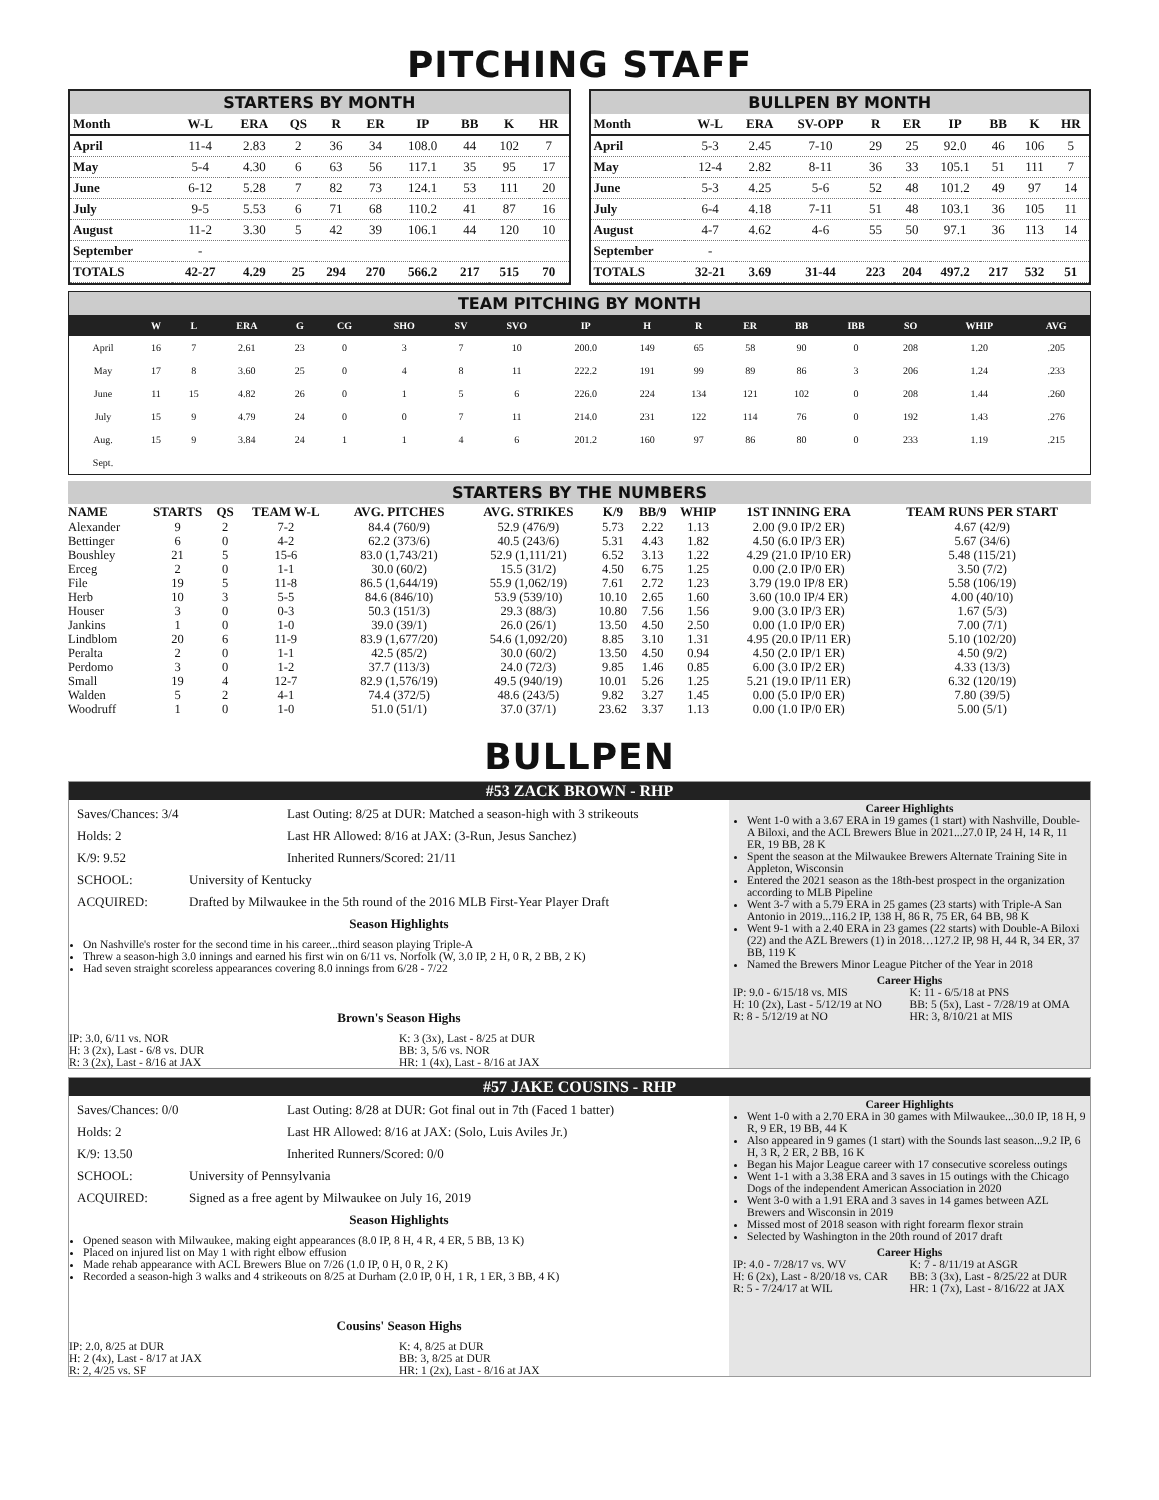PITCHING STAFF
STARTERS BY MONTH
| Month | W-L | ERA | QS | R | ER | IP | BB | K | HR |
| --- | --- | --- | --- | --- | --- | --- | --- | --- | --- |
| April | 11-4 | 2.83 | 2 | 36 | 34 | 108.0 | 44 | 102 | 7 |
| May | 5-4 | 4.30 | 6 | 63 | 56 | 117.1 | 35 | 95 | 17 |
| June | 6-12 | 5.28 | 7 | 82 | 73 | 124.1 | 53 | 111 | 20 |
| July | 9-5 | 5.53 | 6 | 71 | 68 | 110.2 | 41 | 87 | 16 |
| August | 11-2 | 3.30 | 5 | 42 | 39 | 106.1 | 44 | 120 | 10 |
| September | - | | | | | | | | |
| TOTALS | 42-27 | 4.29 | 25 | 294 | 270 | 566.2 | 217 | 515 | 70 |
BULLPEN BY MONTH
| Month | W-L | ERA | SV-OPP | R | ER | IP | BB | K | HR |
| --- | --- | --- | --- | --- | --- | --- | --- | --- | --- |
| April | 5-3 | 2.45 | 7-10 | 29 | 25 | 92.0 | 46 | 106 | 5 |
| May | 12-4 | 2.82 | 8-11 | 36 | 33 | 105.1 | 51 | 111 | 7 |
| June | 5-3 | 4.25 | 5-6 | 52 | 48 | 101.2 | 49 | 97 | 14 |
| July | 6-4 | 4.18 | 7-11 | 51 | 48 | 103.1 | 36 | 105 | 11 |
| August | 4-7 | 4.62 | 4-6 | 55 | 50 | 97.1 | 36 | 113 | 14 |
| September | - | | | | | | | | |
| TOTALS | 32-21 | 3.69 | 31-44 | 223 | 204 | 497.2 | 217 | 532 | 51 |
TEAM PITCHING BY MONTH
| | W | L | ERA | G | CG | SHO | SV | SVO | IP | H | R | ER | BB | IBB | SO | WHIP | AVG |
| --- | --- | --- | --- | --- | --- | --- | --- | --- | --- | --- | --- | --- | --- | --- | --- | --- | --- |
| April | 16 | 7 | 2.61 | 23 | 0 | 3 | 7 | 10 | 200.0 | 149 | 65 | 58 | 90 | 0 | 208 | 1.20 | .205 |
| May | 17 | 8 | 3.60 | 25 | 0 | 4 | 8 | 11 | 222.2 | 191 | 99 | 89 | 86 | 3 | 206 | 1.24 | .233 |
| June | 11 | 15 | 4.82 | 26 | 0 | 1 | 5 | 6 | 226.0 | 224 | 134 | 121 | 102 | 0 | 208 | 1.44 | .260 |
| July | 15 | 9 | 4.79 | 24 | 0 | 0 | 7 | 11 | 214.0 | 231 | 122 | 114 | 76 | 0 | 192 | 1.43 | .276 |
| Aug. | 15 | 9 | 3.84 | 24 | 1 | 1 | 4 | 6 | 201.2 | 160 | 97 | 86 | 80 | 0 | 233 | 1.19 | .215 |
| Sept. | | | | | | | | | | | | | | | | | |
STARTERS BY THE NUMBERS
| NAME | STARTS | QS | TEAM W-L | AVG. PITCHES | AVG. STRIKES | K/9 | BB/9 | WHIP | 1ST INNING ERA | TEAM RUNS PER START |
| --- | --- | --- | --- | --- | --- | --- | --- | --- | --- | --- |
| Alexander | 9 | 2 | 7-2 | 84.4 (760/9) | 52.9 (476/9) | 5.73 | 2.22 | 1.13 | 2.00 (9.0 IP/2 ER) | 4.67 (42/9) |
| Bettinger | 6 | 0 | 4-2 | 62.2 (373/6) | 40.5 (243/6) | 5.31 | 4.43 | 1.82 | 4.50 (6.0 IP/3 ER) | 5.67 (34/6) |
| Boushley | 21 | 5 | 15-6 | 83.0 (1,743/21) | 52.9 (1,111/21) | 6.52 | 3.13 | 1.22 | 4.29 (21.0 IP/10 ER) | 5.48 (115/21) |
| Erceg | 2 | 0 | 1-1 | 30.0 (60/2) | 15.5 (31/2) | 4.50 | 6.75 | 1.25 | 0.00 (2.0 IP/0 ER) | 3.50 (7/2) |
| File | 19 | 5 | 11-8 | 86.5 (1,644/19) | 55.9 (1,062/19) | 7.61 | 2.72 | 1.23 | 3.79 (19.0 IP/8 ER) | 5.58 (106/19) |
| Herb | 10 | 3 | 5-5 | 84.6 (846/10) | 53.9 (539/10) | 10.10 | 2.65 | 1.60 | 3.60 (10.0 IP/4 ER) | 4.00 (40/10) |
| Houser | 3 | 0 | 0-3 | 50.3 (151/3) | 29.3 (88/3) | 10.80 | 7.56 | 1.56 | 9.00 (3.0 IP/3 ER) | 1.67 (5/3) |
| Jankins | 1 | 0 | 1-0 | 39.0 (39/1) | 26.0 (26/1) | 13.50 | 4.50 | 2.50 | 0.00 (1.0 IP/0 ER) | 7.00 (7/1) |
| Lindblom | 20 | 6 | 11-9 | 83.9 (1,677/20) | 54.6 (1,092/20) | 8.85 | 3.10 | 1.31 | 4.95 (20.0 IP/11 ER) | 5.10 (102/20) |
| Peralta | 2 | 0 | 1-1 | 42.5 (85/2) | 30.0 (60/2) | 13.50 | 4.50 | 0.94 | 4.50 (2.0 IP/1 ER) | 4.50 (9/2) |
| Perdomo | 3 | 0 | 1-2 | 37.7 (113/3) | 24.0 (72/3) | 9.85 | 1.46 | 0.85 | 6.00 (3.0 IP/2 ER) | 4.33 (13/3) |
| Small | 19 | 4 | 12-7 | 82.9 (1,576/19) | 49.5 (940/19) | 10.01 | 5.26 | 1.25 | 5.21 (19.0 IP/11 ER) | 6.32 (120/19) |
| Walden | 5 | 2 | 4-1 | 74.4 (372/5) | 48.6 (243/5) | 9.82 | 3.27 | 1.45 | 0.00 (5.0 IP/0 ER) | 7.80 (39/5) |
| Woodruff | 1 | 0 | 1-0 | 51.0 (51/1) | 37.0 (37/1) | 23.62 | 3.37 | 1.13 | 0.00 (1.0 IP/0 ER) | 5.00 (5/1) |
BULLPEN
#53 ZACK BROWN - RHP
Saves/Chances: 3/4 Last Outing: 8/25 at DUR: Matched a season-high with 3 strikeouts
Holds: 2 Last HR Allowed: 8/16 at JAX: (3-Run, Jesus Sanchez)
K/9: 9.52 Inherited Runners/Scored: 21/11
SCHOOL: University of Kentucky
ACQUIRED: Drafted by Milwaukee in the 5th round of the 2016 MLB First-Year Player Draft
Season Highlights
On Nashville's roster for the second time in his career...third season playing Triple-A
Threw a season-high 3.0 innings and earned his first win on 6/11 vs. Norfolk (W, 3.0 IP, 2 H, 0 R, 2 BB, 2 K)
Had seven straight scoreless appearances covering 8.0 innings from 6/28 - 7/22
Brown's Season Highs
IP: 3.0, 6/11 vs. NOR K: 3 (3x), Last - 8/25 at DUR H: 3 (2x), Last - 6/8 vs. DUR BB: 3, 5/6 vs. NOR R: 3 (2x), Last - 8/16 at JAX HR: 1 (4x), Last - 8/16 at JAX
Career Highlights
Went 1-0 with a 3.67 ERA in 19 games (1 start) with Nashville, Double-A Biloxi, and the ACL Brewers Blue in 2021...27.0 IP, 24 H, 14 R, 11 ER, 19 BB, 28 K
Spent the season at the Milwaukee Brewers Alternate Training Site in Appleton, Wisconsin
Entered the 2021 season as the 18th-best prospect in the organization according to MLB Pipeline
Went 3-7 with a 5.79 ERA in 25 games (23 starts) with Triple-A San Antonio in 2019...116.2 IP, 138 H, 86 R, 75 ER, 64 BB, 98 K
Went 9-1 with a 2.40 ERA in 23 games (22 starts) with Double-A Biloxi (22) and the AZL Brewers (1) in 2018…127.2 IP, 98 H, 44 R, 34 ER, 37 BB, 119 K
Named the Brewers Minor League Pitcher of the Year in 2018
Career Highs
IP: 9.0 - 6/15/18 vs. MIS K: 11 - 6/5/18 at PNS H: 10 (2x), Last - 5/12/19 at NO BB: 5 (5x), Last - 7/28/19 at OMA R: 8 - 5/12/19 at NO HR: 3, 8/10/21 at MIS
#57 JAKE COUSINS - RHP
Saves/Chances: 0/0 Last Outing: 8/28 at DUR: Got final out in 7th (Faced 1 batter)
Holds: 2 Last HR Allowed: 8/16 at JAX: (Solo, Luis Aviles Jr.)
K/9: 13.50 Inherited Runners/Scored: 0/0
SCHOOL: University of Pennsylvania
ACQUIRED: Signed as a free agent by Milwaukee on July 16, 2019
Season Highlights
Opened season with Milwaukee, making eight appearances (8.0 IP, 8 H, 4 R, 4 ER, 5 BB, 13 K)
Placed on injured list on May 1 with right elbow effusion
Made rehab appearance with ACL Brewers Blue on 7/26 (1.0 IP, 0 H, 0 R, 2 K)
Recorded a season-high 3 walks and 4 strikeouts on 8/25 at Durham (2.0 IP, 0 H, 1 R, 1 ER, 3 BB, 4 K)
Cousins' Season Highs
IP: 2.0, 8/25 at DUR K: 4, 8/25 at DUR H: 2 (4x), Last - 8/17 at JAX BB: 3, 8/25 at DUR R: 2, 4/25 vs. SF HR: 1 (2x), Last - 8/16 at JAX
Career Highlights
Went 1-0 with a 2.70 ERA in 30 games with Milwaukee...30.0 IP, 18 H, 9 R, 9 ER, 19 BB, 44 K
Also appeared in 9 games (1 start) with the Sounds last season...9.2 IP, 6 H, 3 R, 2 ER, 2 BB, 16 K
Began his Major League career with 17 consecutive scoreless outings
Went 1-1 with a 3.38 ERA and 3 saves in 15 outings with the Chicago Dogs of the independent American Association in 2020
Went 3-0 with a 1.91 ERA and 3 saves in 14 games between AZL Brewers and Wisconsin in 2019
Missed most of 2018 season with right forearm flexor strain
Selected by Washington in the 20th round of 2017 draft
Career Highs
IP: 4.0 - 7/28/17 vs. WV K: 7 - 8/11/19 at ASGR H: 6 (2x), Last - 8/20/18 vs. CAR BB: 3 (3x), Last - 8/25/22 at DUR R: 5 - 7/24/17 at WIL HR: 1 (7x), Last - 8/16/22 at JAX